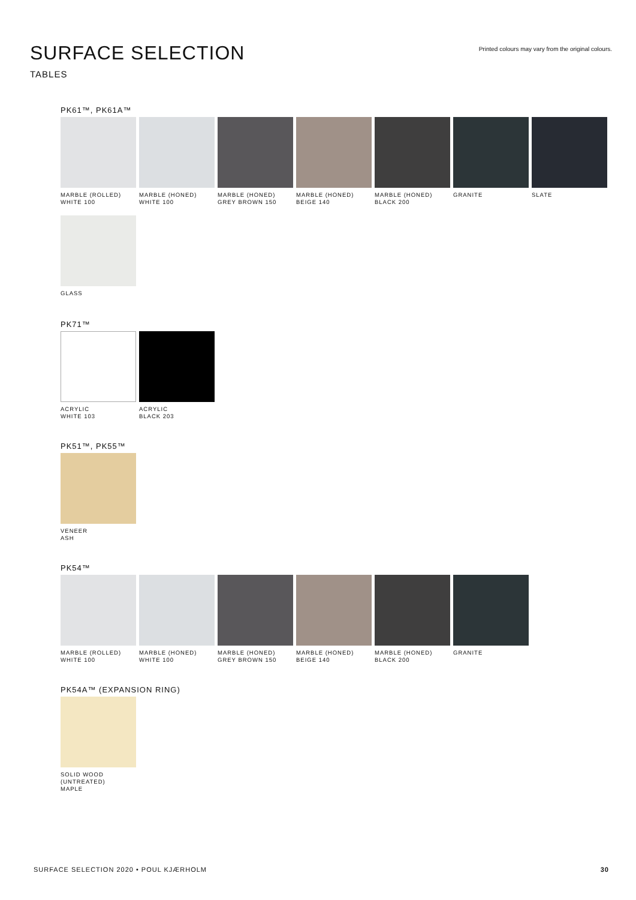SURFACE SELECTION
Printed colours may vary from the original colours.
TABLES
PK61™, PK61A™
MARBLE (ROLLED)
WHITE 100
MARBLE (HONED)
WHITE 100
MARBLE (HONED)
GREY BROWN 150
MARBLE (HONED)
BEIGE 140
MARBLE (HONED)
BLACK 200
GRANITE SLATE
GLASS
PK71™
ACRYLIC
WHITE 103
ACRYLIC
BLACK 203
PK51™, PK55™
VENEER
ASH
PK54™
MARBLE (ROLLED)
WHITE 100
MARBLE (HONED)
WHITE 100
MARBLE (HONED)
GREY BROWN 150
MARBLE (HONED)
BEIGE 140
MARBLE (HONED)
BLACK 200
GRANITE
PK54A™ (EXPANSION RING)
SOLID WOOD
(UNTREATED)
MAPLE
SURFACE SELECTION 2020 • POUL KJÆRHOLM 30